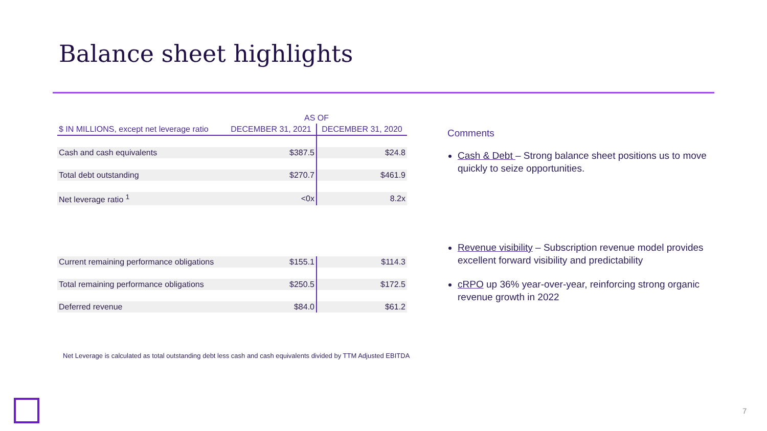Balance sheet highlights
| | AS OF | |
| $ IN MILLIONS, except net leverage ratio | DECEMBER 31, 2021 | DECEMBER 31, 2020 |
| Cash and cash equivalents | $387.5 | $24.8 |
| Total debt outstanding | $270.7 | $461.9 |
| Net leverage ratio <sup>1</sup> | <0x | 8.2x |
| Current remaining performance obligations | $155.1 | $114.3 |
| Total remaining performance obligations | $250.5 | $172.5 |
| Deferred revenue | $84.0 | $61.2 |
Comments
Cash & Debt – Strong balance sheet positions us to move quickly to seize opportunities.
Revenue visibility – Subscription revenue model provides excellent forward visibility and predictability
cRPO up 36% year-over-year, reinforcing strong organic revenue growth in 2022
Net Leverage is calculated as total outstanding debt less cash and cash equivalents divided by TTM Adjusted EBITDA
7